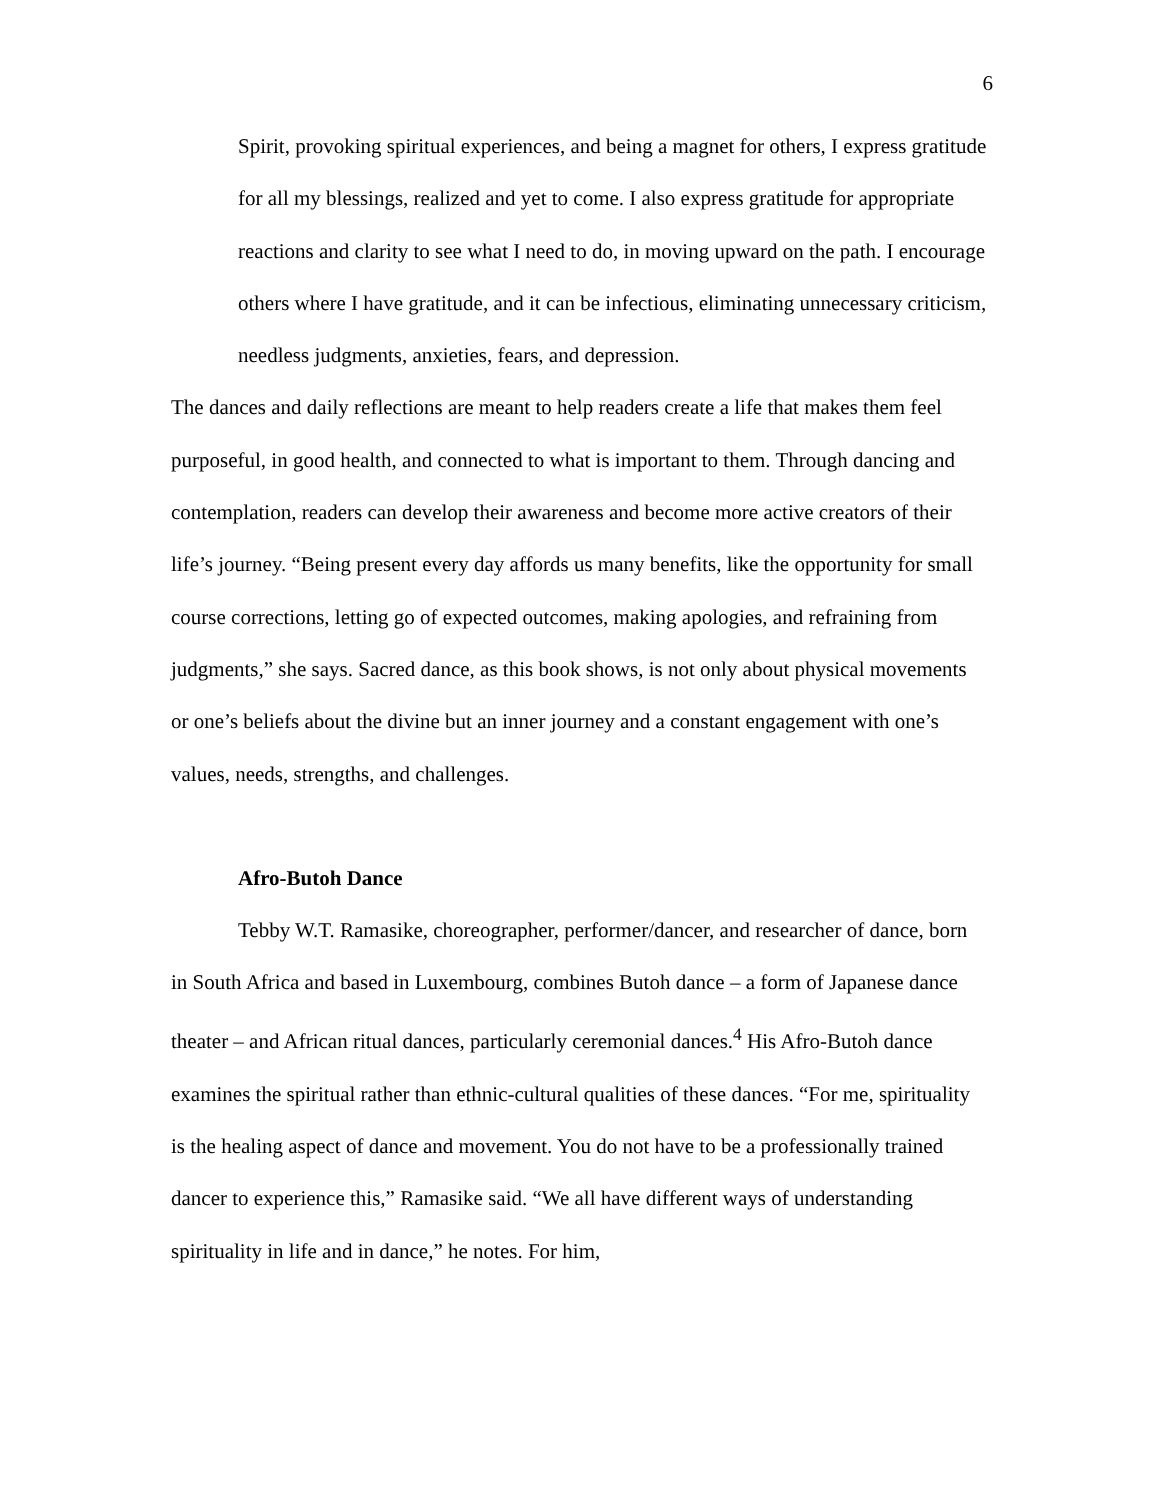6
Spirit, provoking spiritual experiences, and being a magnet for others, I express gratitude for all my blessings, realized and yet to come. I also express gratitude for appropriate reactions and clarity to see what I need to do, in moving upward on the path. I encourage others where I have gratitude, and it can be infectious, eliminating unnecessary criticism, needless judgments, anxieties, fears, and depression.
The dances and daily reflections are meant to help readers create a life that makes them feel purposeful, in good health, and connected to what is important to them. Through dancing and contemplation, readers can develop their awareness and become more active creators of their life’s journey. “Being present every day affords us many benefits, like the opportunity for small course corrections, letting go of expected outcomes, making apologies, and refraining from judgments,” she says. Sacred dance, as this book shows, is not only about physical movements or one’s beliefs about the divine but an inner journey and a constant engagement with one’s values, needs, strengths, and challenges.
Afro-Butoh Dance
Tebby W.T. Ramasike, choreographer, performer/dancer, and researcher of dance, born in South Africa and based in Luxembourg, combines Butoh dance – a form of Japanese dance theater – and African ritual dances, particularly ceremonial dances.<sup>4</sup> His Afro-Butoh dance examines the spiritual rather than ethnic-cultural qualities of these dances. “For me, spirituality is the healing aspect of dance and movement. You do not have to be a professionally trained dancer to experience this,” Ramasike said. “We all have different ways of understanding spirituality in life and in dance,” he notes. For him,